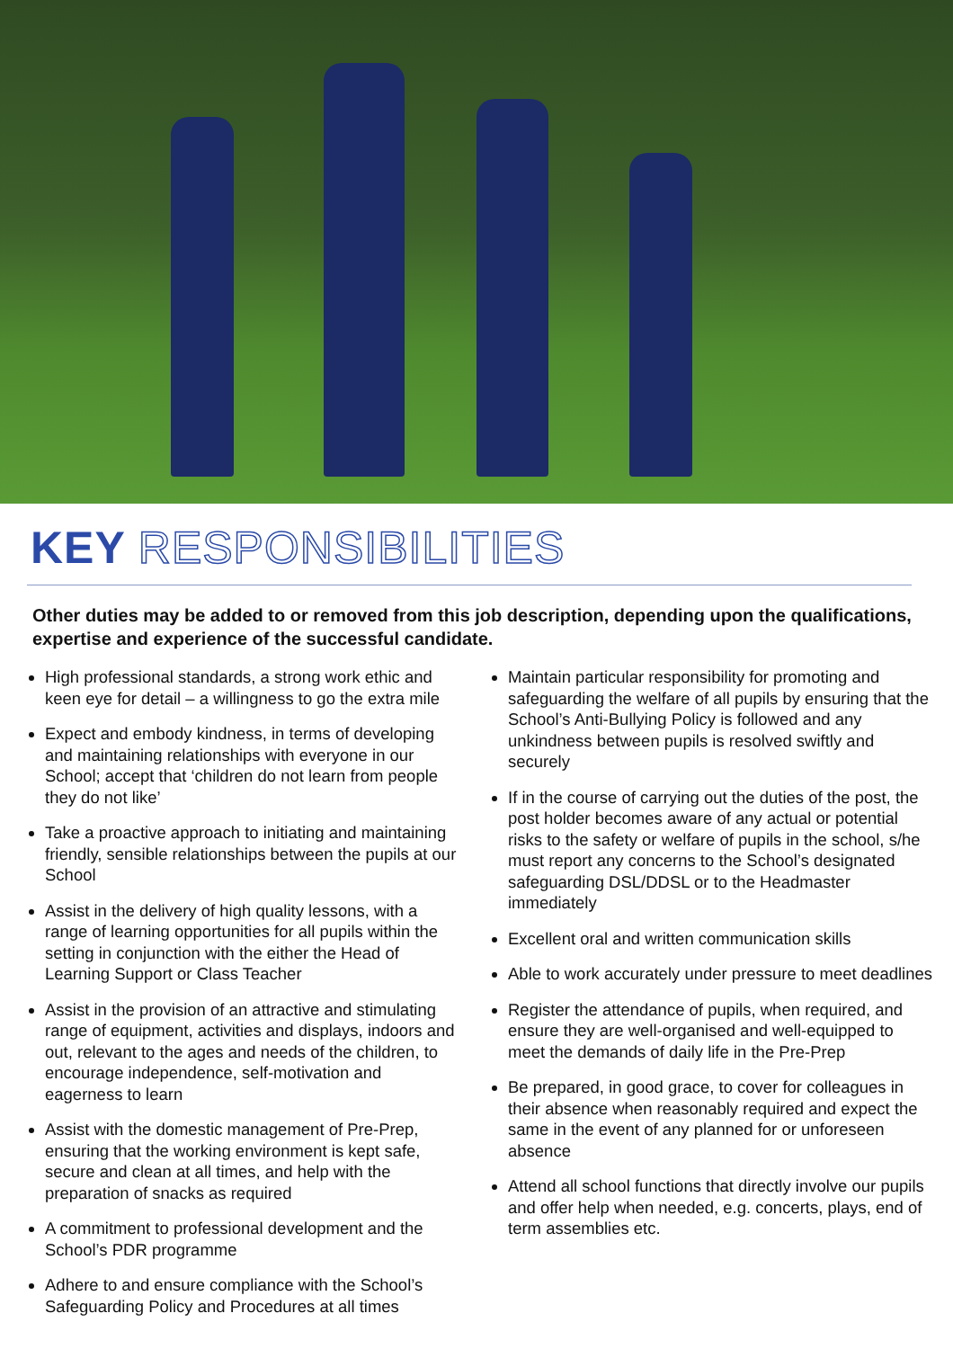KEY RESPONSIBILITIES
Other duties may be added to or removed from this job description, depending upon the qualifications, expertise and experience of the successful candidate.
High professional standards, a strong work ethic and keen eye for detail – a willingness to go the extra mile
Expect and embody kindness, in terms of developing and maintaining relationships with everyone in our School; accept that ‘children do not learn from people they do not like’
Take a proactive approach to initiating and maintaining friendly, sensible relationships between the pupils at our School
Assist in the delivery of high quality lessons, with a range of learning opportunities for all pupils within the setting in conjunction with the either the Head of Learning Support or Class Teacher
Assist in the provision of an attractive and stimulating range of equipment, activities and displays, indoors and out, relevant to the ages and needs of the children, to encourage independence, self-motivation and eagerness to learn
Assist with the domestic management of Pre-Prep, ensuring that the working environment is kept safe, secure and clean at all times, and help with the preparation of snacks as required
A commitment to professional development and the School’s PDR programme
Adhere to and ensure compliance with the School’s Safeguarding Policy and Procedures at all times
Maintain particular responsibility for promoting and safeguarding the welfare of all pupils by ensuring that the School’s Anti-Bullying Policy is followed and any unkindness between pupils is resolved swiftly and securely
If in the course of carrying out the duties of the post, the post holder becomes aware of any actual or potential risks to the safety or welfare of pupils in the school, s/he must report any concerns to the School’s designated safeguarding DSL/DDSL or to the Headmaster immediately
Excellent oral and written communication skills
Able to work accurately under pressure to meet deadlines
Register the attendance of pupils, when required, and ensure they are well-organised and well-equipped to meet the demands of daily life in the Pre-Prep
Be prepared, in good grace, to cover for colleagues in their absence when reasonably required and expect the same in the event of any planned for or unforeseen absence
Attend all school functions that directly involve our pupils and offer help when needed, e.g. concerts, plays, end of term assemblies etc.